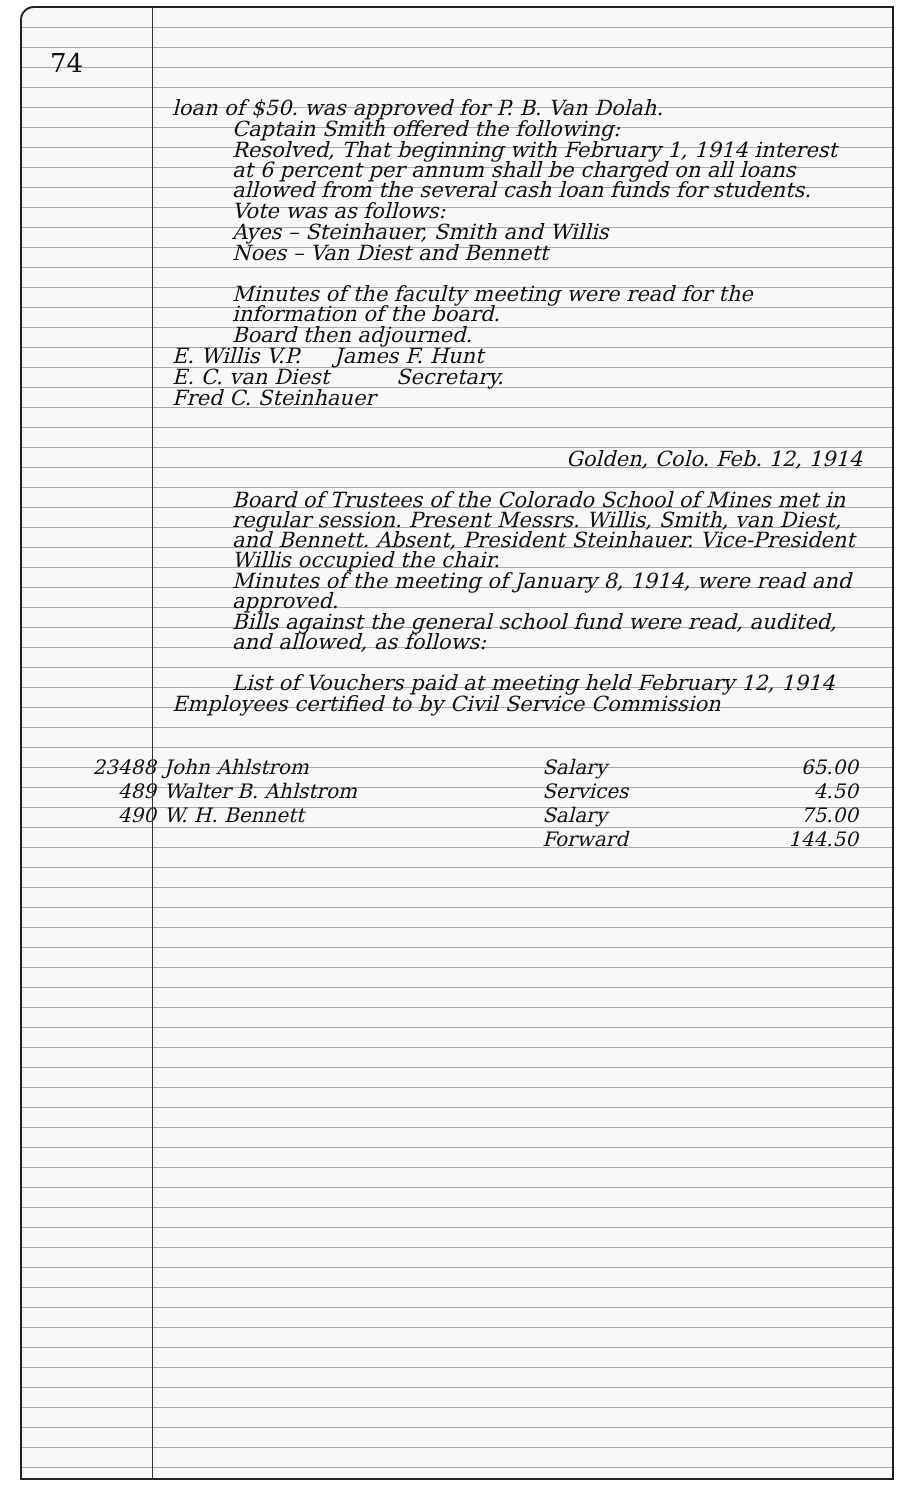74
loan of $50. was approved for P. B. Van Dolah.
Captain Smith offered the following:
Resolved, That beginning with February 1, 1914 interest at 6 percent per annum shall be charged on all loans allowed from the several cash loan funds for students.
Vote was as follows:
Ayes – Steinhauer, Smith and Willis
Noes – Van Diest and Bennett
Minutes of the faculty meeting were read for the information of the board.
Board then adjourned.
E. Willis V.P. James F. Hunt
E. C. van Diest Secretary.
Fred C. Steinhauer
Golden, Colo. Feb. 12, 1914
Board of Trustees of the Colorado School of Mines met in regular session. Present Messrs. Willis, Smith, van Diest, and Bennett. Absent, President Steinhauer. Vice-President Willis occupied the chair.
Minutes of the meeting of January 8, 1914, were read and approved.
Bills against the general school fund were read, audited, and allowed, as follows:
List of Vouchers paid at meeting held February 12, 1914
Employees certified to by Civil Service Commission
| 23488 | John Ahlstrom | Salary | 65.00 |
| 489 | Walter B. Ahlstrom | Services | 4.50 |
| 490 | W. H. Bennett | Salary | 75.00 |
| | | Forward | 144.50 |